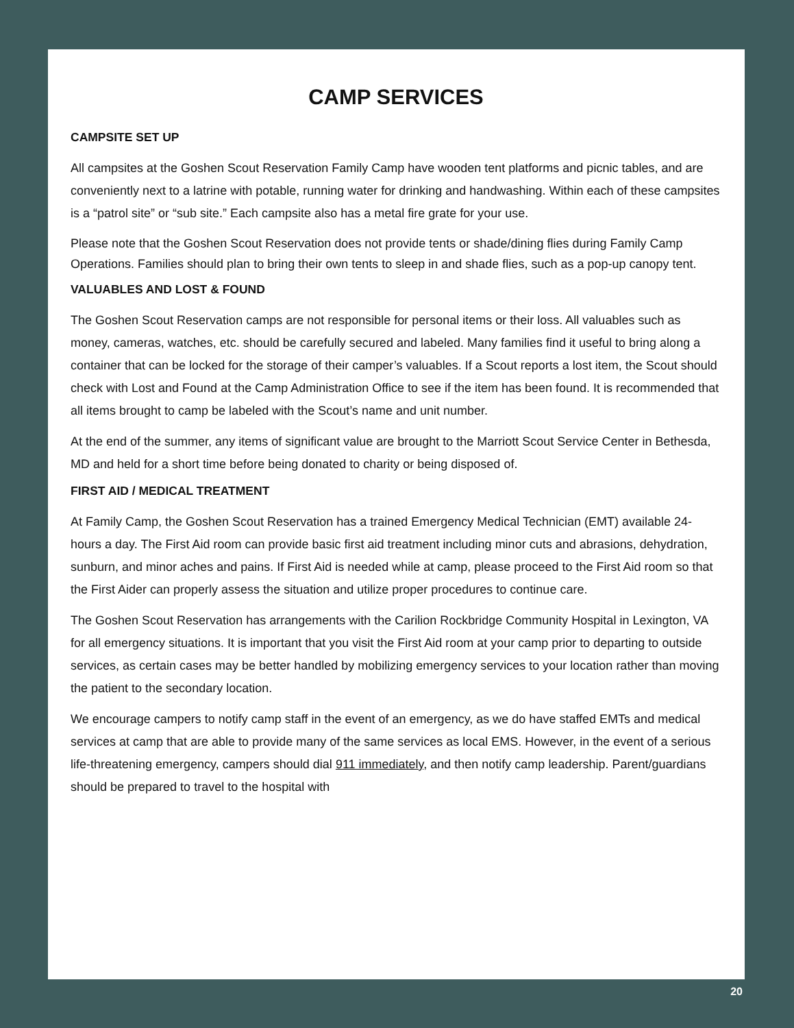CAMP SERVICES
CAMPSITE SET UP
All campsites at the Goshen Scout Reservation Family Camp have wooden tent platforms and picnic tables, and are conveniently next to a latrine with potable, running water for drinking and handwashing. Within each of these campsites is a “patrol site” or “sub site.” Each campsite also has a metal fire grate for your use.
Please note that the Goshen Scout Reservation does not provide tents or shade/dining flies during Family Camp Operations. Families should plan to bring their own tents to sleep in and shade flies, such as a pop-up canopy tent.
VALUABLES AND LOST & FOUND
The Goshen Scout Reservation camps are not responsible for personal items or their loss. All valuables such as money, cameras, watches, etc. should be carefully secured and labeled. Many families find it useful to bring along a container that can be locked for the storage of their camper’s valuables. If a Scout reports a lost item, the Scout should check with Lost and Found at the Camp Administration Office to see if the item has been found. It is recommended that all items brought to camp be labeled with the Scout’s name and unit number.
At the end of the summer, any items of significant value are brought to the Marriott Scout Service Center in Bethesda, MD and held for a short time before being donated to charity or being disposed of.
FIRST AID / MEDICAL TREATMENT
At Family Camp, the Goshen Scout Reservation has a trained Emergency Medical Technician (EMT) available 24-hours a day. The First Aid room can provide basic first aid treatment including minor cuts and abrasions, dehydration, sunburn, and minor aches and pains. If First Aid is needed while at camp, please proceed to the First Aid room so that the First Aider can properly assess the situation and utilize proper procedures to continue care.
The Goshen Scout Reservation has arrangements with the Carilion Rockbridge Community Hospital in Lexington, VA for all emergency situations. It is important that you visit the First Aid room at your camp prior to departing to outside services, as certain cases may be better handled by mobilizing emergency services to your location rather than moving the patient to the secondary location.
We encourage campers to notify camp staff in the event of an emergency, as we do have staffed EMTs and medical services at camp that are able to provide many of the same services as local EMS. However, in the event of a serious life-threatening emergency, campers should dial 911 immediately, and then notify camp leadership. Parent/guardians should be prepared to travel to the hospital with
20